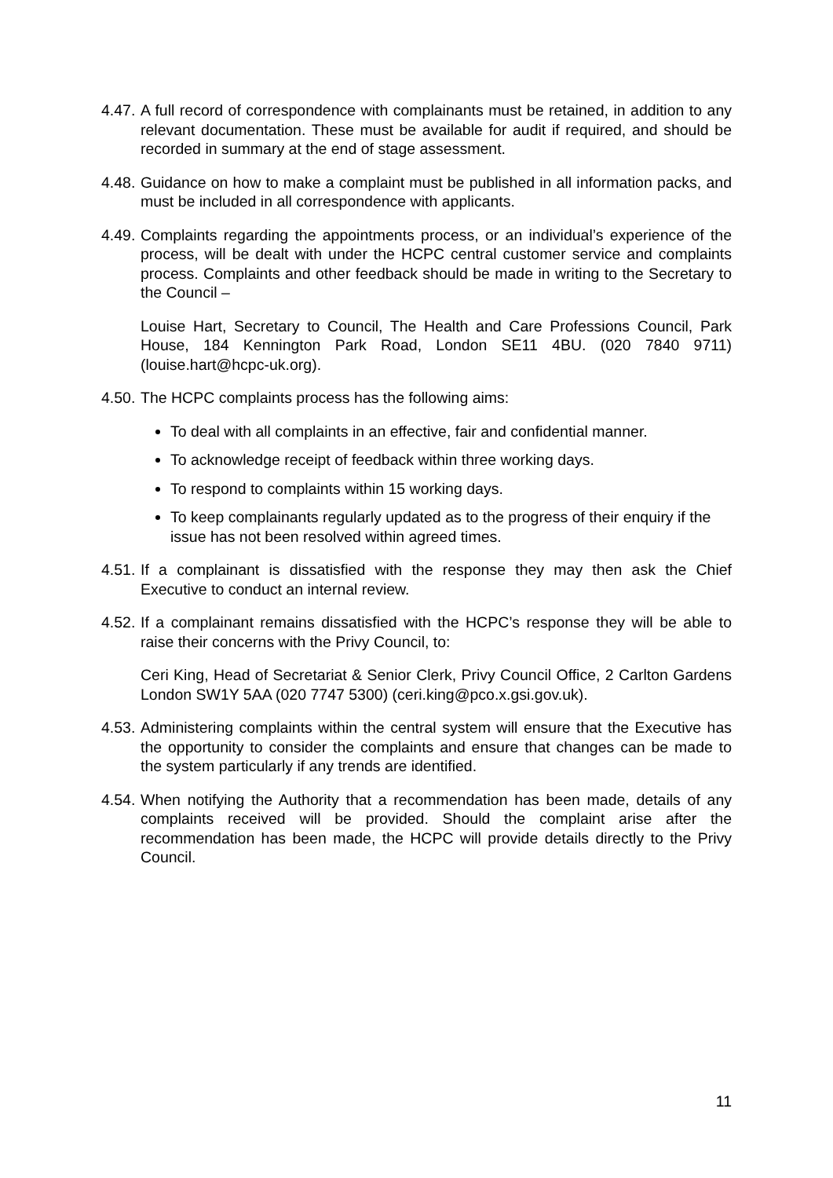4.47.
A full record of correspondence with complainants must be retained, in addition to any relevant documentation. These must be available for audit if required, and should be recorded in summary at the end of stage assessment.
4.48.
Guidance on how to make a complaint must be published in all information packs, and must be included in all correspondence with applicants.
4.49.
Complaints regarding the appointments process, or an individual’s experience of the process, will be dealt with under the HCPC central customer service and complaints process. Complaints and other feedback should be made in writing to the Secretary to the Council –
Louise Hart, Secretary to Council, The Health and Care Professions Council, Park House, 184 Kennington Park Road, London SE11 4BU. (020 7840 9711) (louise.hart@hcpc-uk.org).
4.50.
The HCPC complaints process has the following aims:
To deal with all complaints in an effective, fair and confidential manner.
To acknowledge receipt of feedback within three working days.
To respond to complaints within 15 working days.
To keep complainants regularly updated as to the progress of their enquiry if the issue has not been resolved within agreed times.
4.51.
If a complainant is dissatisfied with the response they may then ask the Chief Executive to conduct an internal review.
4.52.
If a complainant remains dissatisfied with the HCPC’s response they will be able to raise their concerns with the Privy Council, to:
Ceri King, Head of Secretariat & Senior Clerk, Privy Council Office, 2 Carlton Gardens London SW1Y 5AA (020 7747 5300) (ceri.king@pco.x.gsi.gov.uk).
4.53.
Administering complaints within the central system will ensure that the Executive has the opportunity to consider the complaints and ensure that changes can be made to the system particularly if any trends are identified.
4.54.
When notifying the Authority that a recommendation has been made, details of any complaints received will be provided. Should the complaint arise after the recommendation has been made, the HCPC will provide details directly to the Privy Council.
11